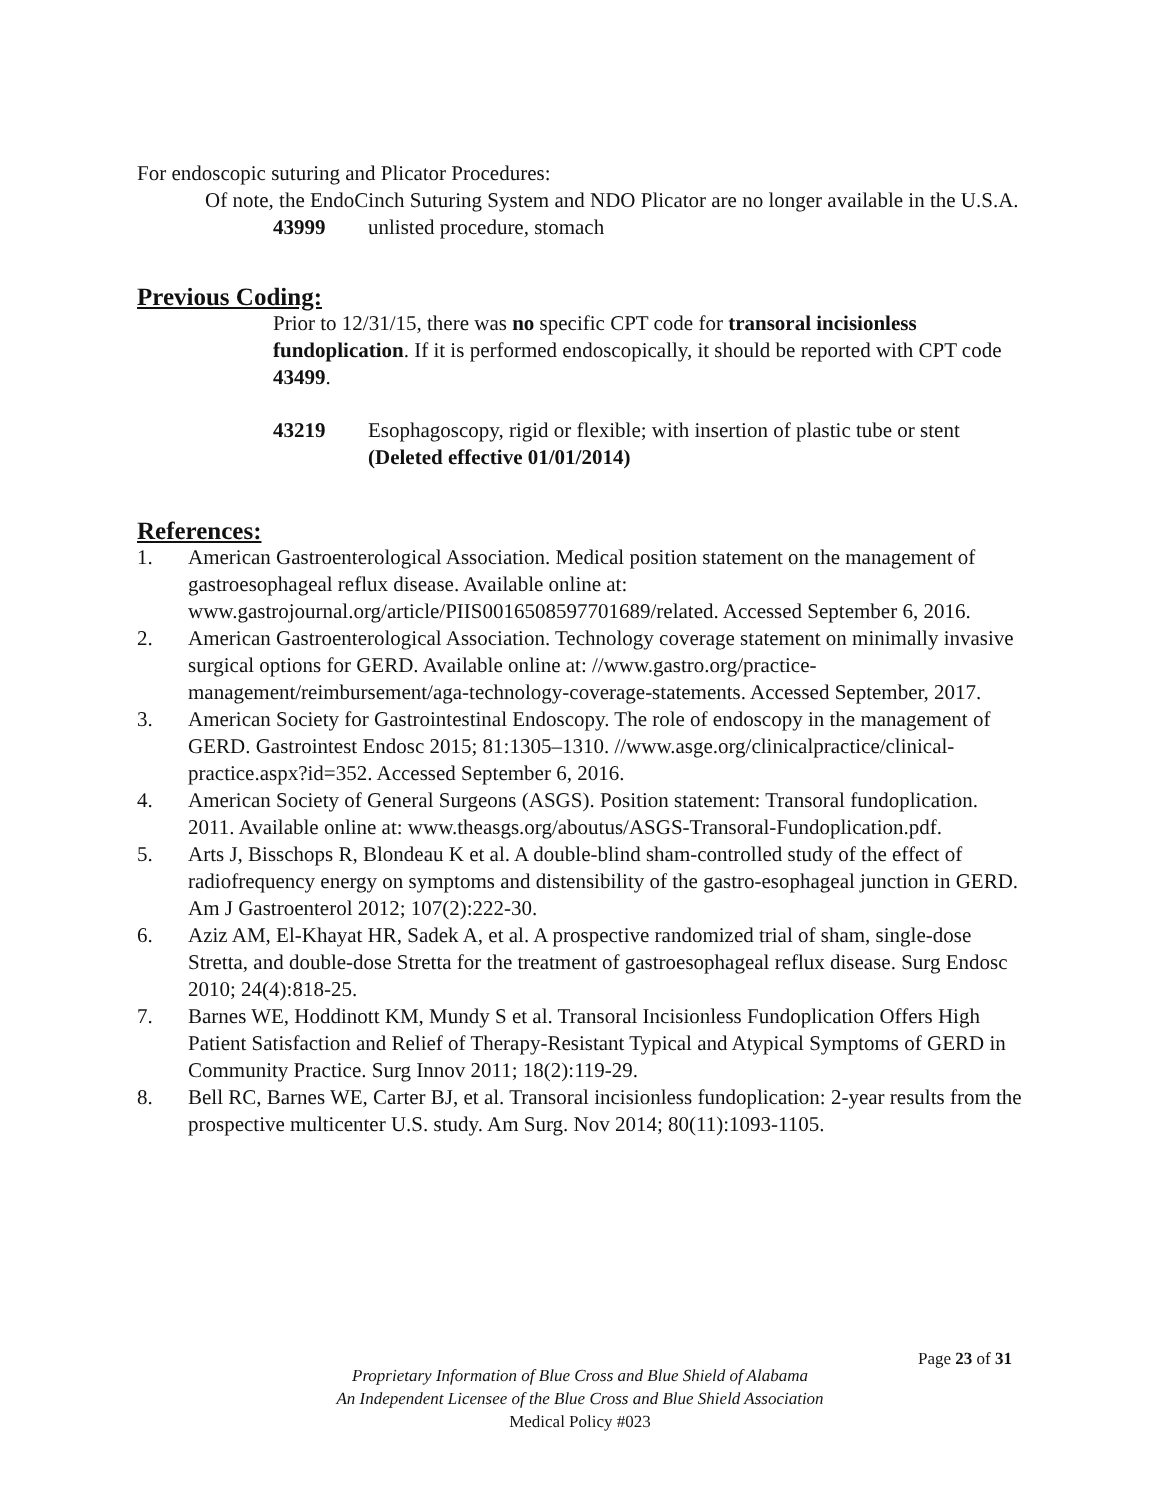For endoscopic suturing and Plicator Procedures:
Of note, the EndoCinch Suturing System and NDO Plicator are no longer available in the U.S.A.
43999 unlisted procedure, stomach
Previous Coding:
Prior to 12/31/15, there was no specific CPT code for transoral incisionless fundoplication. If it is performed endoscopically, it should be reported with CPT code 43499.
43219 Esophagoscopy, rigid or flexible; with insertion of plastic tube or stent (Deleted effective 01/01/2014)
References:
1. American Gastroenterological Association. Medical position statement on the management of gastroesophageal reflux disease. Available online at: www.gastrojournal.org/article/PIIS0016508597701689/related. Accessed September 6, 2016.
2. American Gastroenterological Association. Technology coverage statement on minimally invasive surgical options for GERD. Available online at: //www.gastro.org/practice-management/reimbursement/aga-technology-coverage-statements. Accessed September, 2017.
3. American Society for Gastrointestinal Endoscopy. The role of endoscopy in the management of GERD. Gastrointest Endosc 2015; 81:1305–1310. //www.asge.org/clinicalpractice/clinical-practice.aspx?id=352. Accessed September 6, 2016.
4. American Society of General Surgeons (ASGS). Position statement: Transoral fundoplication. 2011. Available online at: www.theasgs.org/aboutus/ASGS-Transoral-Fundoplication.pdf.
5. Arts J, Bisschops R, Blondeau K et al. A double-blind sham-controlled study of the effect of radiofrequency energy on symptoms and distensibility of the gastro-esophageal junction in GERD. Am J Gastroenterol 2012; 107(2):222-30.
6. Aziz AM, El-Khayat HR, Sadek A, et al. A prospective randomized trial of sham, single-dose Stretta, and double-dose Stretta for the treatment of gastroesophageal reflux disease. Surg Endosc 2010; 24(4):818-25.
7. Barnes WE, Hoddinott KM, Mundy S et al. Transoral Incisionless Fundoplication Offers High Patient Satisfaction and Relief of Therapy-Resistant Typical and Atypical Symptoms of GERD in Community Practice. Surg Innov 2011; 18(2):119-29.
8. Bell RC, Barnes WE, Carter BJ, et al. Transoral incisionless fundoplication: 2-year results from the prospective multicenter U.S. study. Am Surg. Nov 2014; 80(11):1093-1105.
Page 23 of 31
Proprietary Information of Blue Cross and Blue Shield of Alabama
An Independent Licensee of the Blue Cross and Blue Shield Association
Medical Policy #023